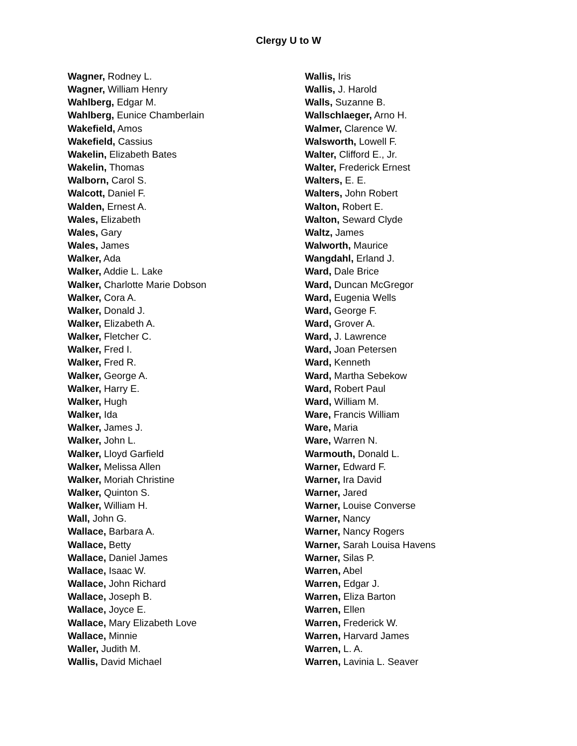Clergy U to W
Wagner, Rodney L.
Wagner, William Henry
Wahlberg, Edgar M.
Wahlberg, Eunice Chamberlain
Wakefield, Amos
Wakefield, Cassius
Wakelin, Elizabeth Bates
Wakelin, Thomas
Walborn, Carol S.
Walcott, Daniel F.
Walden, Ernest A.
Wales, Elizabeth
Wales, Gary
Wales, James
Walker, Ada
Walker, Addie L. Lake
Walker, Charlotte Marie Dobson
Walker, Cora A.
Walker, Donald J.
Walker, Elizabeth A.
Walker, Fletcher C.
Walker, Fred I.
Walker, Fred R.
Walker, George A.
Walker, Harry E.
Walker, Hugh
Walker, Ida
Walker, James J.
Walker, John L.
Walker, Lloyd Garfield
Walker, Melissa Allen
Walker, Moriah Christine
Walker, Quinton S.
Walker, William H.
Wall, John G.
Wallace, Barbara A.
Wallace, Betty
Wallace, Daniel James
Wallace, Isaac W.
Wallace, John Richard
Wallace, Joseph B.
Wallace, Joyce E.
Wallace, Mary Elizabeth Love
Wallace, Minnie
Waller, Judith M.
Wallis, David Michael
Wallis, Iris
Wallis, J. Harold
Walls, Suzanne B.
Wallschlaeger, Arno H.
Walmer, Clarence W.
Walsworth, Lowell F.
Walter, Clifford E., Jr.
Walter, Frederick Ernest
Walters, E. E.
Walters, John Robert
Walton, Robert E.
Walton, Seward Clyde
Waltz, James
Walworth, Maurice
Wangdahl, Erland J.
Ward, Dale Brice
Ward, Duncan McGregor
Ward, Eugenia Wells
Ward, George F.
Ward, Grover A.
Ward, J. Lawrence
Ward, Joan Petersen
Ward, Kenneth
Ward, Martha Sebekow
Ward, Robert Paul
Ward, William M.
Ware, Francis William
Ware, Maria
Ware, Warren N.
Warmouth, Donald L.
Warner, Edward F.
Warner, Ira David
Warner, Jared
Warner, Louise Converse
Warner, Nancy
Warner, Nancy Rogers
Warner, Sarah Louisa Havens
Warner, Silas P.
Warren, Abel
Warren, Edgar J.
Warren, Eliza Barton
Warren, Ellen
Warren, Frederick W.
Warren, Harvard James
Warren, L. A.
Warren, Lavinia L. Seaver